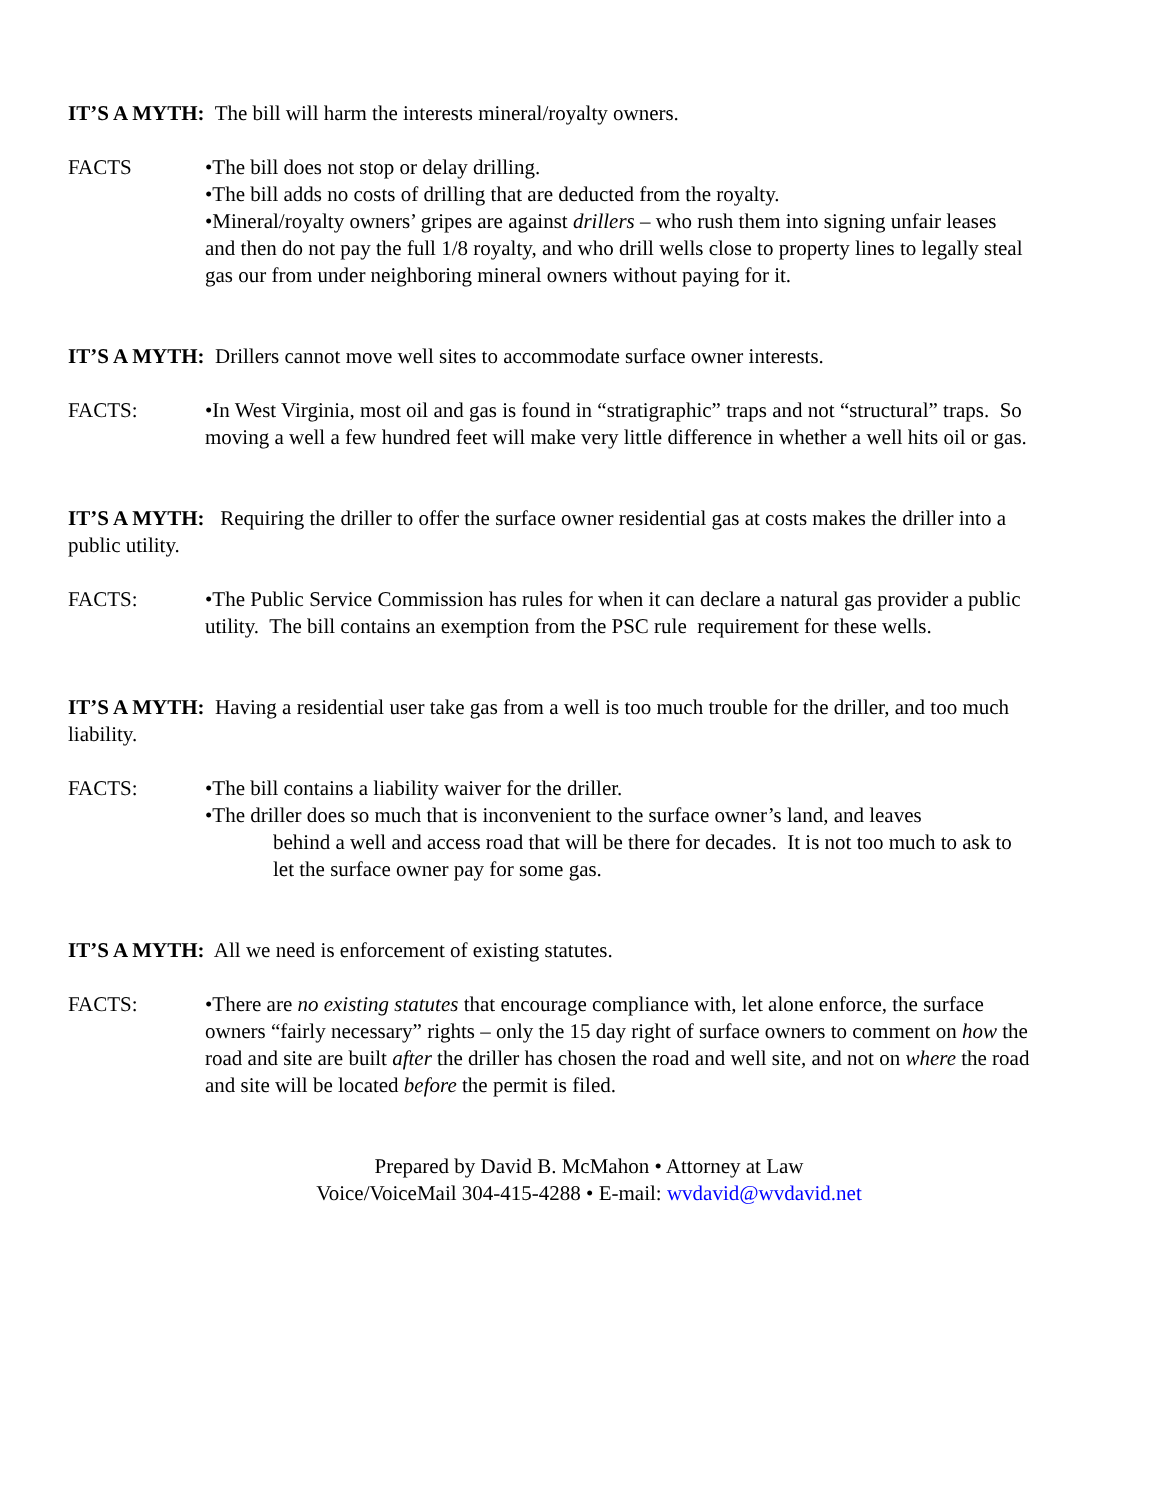IT’S A MYTH: The bill will harm the interests mineral/royalty owners.
FACTS •The bill does not stop or delay drilling.
•The bill adds no costs of drilling that are deducted from the royalty.
•Mineral/royalty owners’ gripes are against drillers – who rush them into signing unfair leases and then do not pay the full 1/8 royalty, and who drill wells close to property lines to legally steal gas our from under neighboring mineral owners without paying for it.
IT’S A MYTH: Drillers cannot move well sites to accommodate surface owner interests.
FACTS: •In West Virginia, most oil and gas is found in “stratigraphic” traps and not “structural” traps. So moving a well a few hundred feet will make very little difference in whether a well hits oil or gas.
IT’S A MYTH: Requiring the driller to offer the surface owner residential gas at costs makes the driller into a public utility.
FACTS: •The Public Service Commission has rules for when it can declare a natural gas provider a public utility. The bill contains an exemption from the PSC rule requirement for these wells.
IT’S A MYTH: Having a residential user take gas from a well is too much trouble for the driller, and too much liability.
FACTS: •The bill contains a liability waiver for the driller.
•The driller does so much that is inconvenient to the surface owner’s land, and leaves
behind a well and access road that will be there for decades. It is not too much to ask to let the surface owner pay for some gas.
IT’S A MYTH: All we need is enforcement of existing statutes.
FACTS: •There are no existing statutes that encourage compliance with, let alone enforce, the surface owners “fairly necessary” rights – only the 15 day right of surface owners to comment on how the road and site are built after the driller has chosen the road and well site, and not on where the road and site will be located before the permit is filed.
Prepared by David B. McMahon • Attorney at Law
Voice/VoiceMail 304-415-4288 • E-mail: wvdavid@wvdavid.net